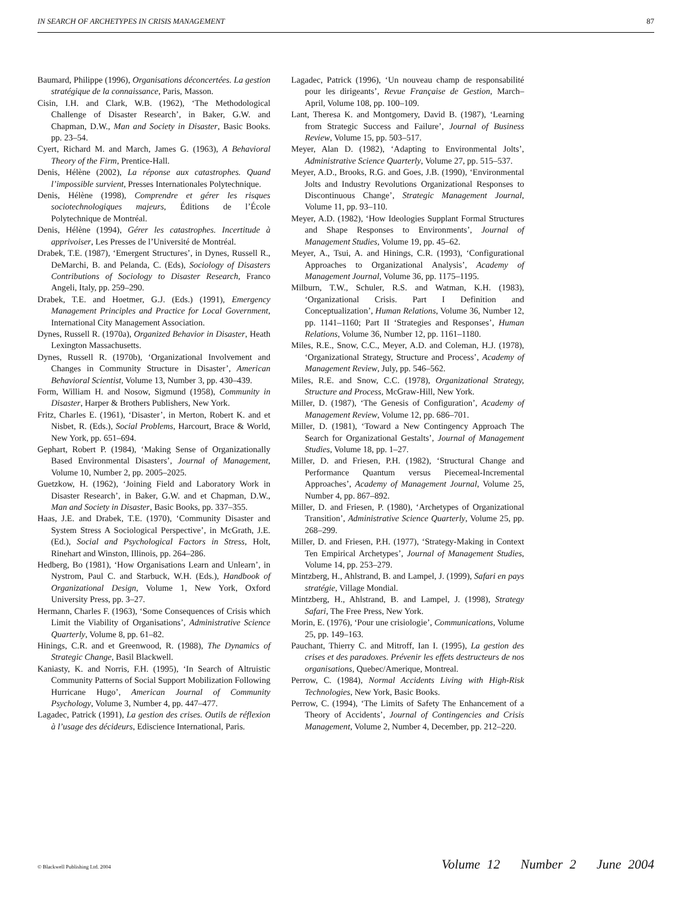IN SEARCH OF ARCHETYPES IN CRISIS MANAGEMENT 87
Baumard, Philippe (1996), Organisations déconcertées. La gestion stratégique de la connaissance, Paris, Masson.
Cisin, I.H. and Clark, W.B. (1962), ‘The Methodological Challenge of Disaster Research’, in Baker, G.W. and Chapman, D.W., Man and Society in Disaster, Basic Books. pp. 23–54.
Cyert, Richard M. and March, James G. (1963), A Behavioral Theory of the Firm, Prentice-Hall.
Denis, Hélène (2002), La réponse aux catastrophes. Quand l’impossible survient, Presses Internationales Polytechnique.
Denis, Hélène (1998), Comprendre et gérer les risques sociotechnologiques majeurs, Éditions de l’École Polytechnique de Montréal.
Denis, Hélène (1994), Gérer les catastrophes. Incertitude à apprivoiser, Les Presses de l’Université de Montréal.
Drabek, T.E. (1987), ‘Emergent Structures’, in Dynes, Russell R., DeMarchi, B. and Pelanda, C. (Eds), Sociology of Disasters Contributions of Sociology to Disaster Research, Franco Angeli, Italy, pp. 259–290.
Drabek, T.E. and Hoetmer, G.J. (Eds.) (1991), Emergency Management Principles and Practice for Local Government, International City Management Association.
Dynes, Russell R. (1970a), Organized Behavior in Disaster, Heath Lexington Massachusetts.
Dynes, Russell R. (1970b), ‘Organizational Involvement and Changes in Community Structure in Disaster’, American Behavioral Scientist, Volume 13, Number 3, pp. 430–439.
Form, William H. and Nosow, Sigmund (1958), Community in Disaster, Harper & Brothers Publishers, New York.
Fritz, Charles E. (1961), ‘Disaster’, in Merton, Robert K. and et Nisbet, R. (Eds.), Social Problems, Harcourt, Brace & World, New York, pp. 651–694.
Gephart, Robert P. (1984), ‘Making Sense of Organizationally Based Environmental Disasters’, Journal of Management, Volume 10, Number 2, pp. 2005–2025.
Guetzkow, H. (1962), ‘Joining Field and Laboratory Work in Disaster Research’, in Baker, G.W. and et Chapman, D.W., Man and Society in Disaster, Basic Books, pp. 337–355.
Haas, J.E. and Drabek, T.E. (1970), ‘Community Disaster and System Stress A Sociological Perspective’, in McGrath, J.E. (Ed.), Social and Psychological Factors in Stress, Holt, Rinehart and Winston, Illinois, pp. 264–286.
Hedberg, Bo (1981), ‘How Organisations Learn and Unlearn’, in Nystrom, Paul C. and Starbuck, W.H. (Eds.), Handbook of Organizational Design, Volume 1, New York, Oxford University Press, pp. 3–27.
Hermann, Charles F. (1963), ‘Some Consequences of Crisis which Limit the Viability of Organisations’, Administrative Science Quarterly, Volume 8, pp. 61–82.
Hinings, C.R. and et Greenwood, R. (1988), The Dynamics of Strategic Change, Basil Blackwell.
Kaniasty, K. and Norris, F.H. (1995), ‘In Search of Altruistic Community Patterns of Social Support Mobilization Following Hurricane Hugo’, American Journal of Community Psychology, Volume 3, Number 4, pp. 447–477.
Lagadec, Patrick (1991), La gestion des crises. Outils de réflexion à l’usage des décideurs, Ediscience International, Paris.
Lagadec, Patrick (1996), ‘Un nouveau champ de responsabilité pour les dirigeants’, Revue Française de Gestion, March–April, Volume 108, pp. 100–109.
Lant, Theresa K. and Montgomery, David B. (1987), ‘Learning from Strategic Success and Failure’, Journal of Business Review, Volume 15, pp. 503–517.
Meyer, Alan D. (1982), ‘Adapting to Environmental Jolts’, Administrative Science Quarterly, Volume 27, pp. 515–537.
Meyer, A.D., Brooks, R.G. and Goes, J.B. (1990), ‘Environmental Jolts and Industry Revolutions Organizational Responses to Discontinuous Change’, Strategic Management Journal, Volume 11, pp. 93–110.
Meyer, A.D. (1982), ‘How Ideologies Supplant Formal Structures and Shape Responses to Environments’, Journal of Management Studies, Volume 19, pp. 45–62.
Meyer, A., Tsui, A. and Hinings, C.R. (1993), ‘Configurational Approaches to Organizational Analysis’, Academy of Management Journal, Volume 36, pp. 1175–1195.
Milburn, T.W., Schuler, R.S. and Watman, K.H. (1983), ‘Organizational Crisis. Part I Definition and Conceptualization’, Human Relations, Volume 36, Number 12, pp. 1141–1160; Part II ‘Strategies and Responses’, Human Relations, Volume 36, Number 12, pp. 1161–1180.
Miles, R.E., Snow, C.C., Meyer, A.D. and Coleman, H.J. (1978), ‘Organizational Strategy, Structure and Process’, Academy of Management Review, July, pp. 546–562.
Miles, R.E. and Snow, C.C. (1978), Organizational Strategy, Structure and Process, McGraw-Hill, New York.
Miller, D. (1987), ‘The Genesis of Configuration’, Academy of Management Review, Volume 12, pp. 686–701.
Miller, D. (1981), ‘Toward a New Contingency Approach The Search for Organizational Gestalts’, Journal of Management Studies, Volume 18, pp. 1–27.
Miller, D. and Friesen, P.H. (1982), ‘Structural Change and Performance Quantum versus Piecemeal-Incremental Approaches’, Academy of Management Journal, Volume 25, Number 4, pp. 867–892.
Miller, D. and Friesen, P. (1980), ‘Archetypes of Organizational Transition’, Administrative Science Quarterly, Volume 25, pp. 268–299.
Miller, D. and Friesen, P.H. (1977), ‘Strategy-Making in Context Ten Empirical Archetypes’, Journal of Management Studies, Volume 14, pp. 253–279.
Mintzberg, H., Ahlstrand, B. and Lampel, J. (1999), Safari en pays stratégie, Village Mondial.
Mintzberg, H., Ahlstrand, B. and Lampel, J. (1998), Strategy Safari, The Free Press, New York.
Morin, E. (1976), ‘Pour une crisiologie’, Communications, Volume 25, pp. 149–163.
Pauchant, Thierry C. and Mitroff, Ian I. (1995), La gestion des crises et des paradoxes. Prévenir les effets destructeurs de nos organisations, Quebec/Amerique, Montreal.
Perrow, C. (1984), Normal Accidents Living with High-Risk Technologies, New York, Basic Books.
Perrow, C. (1994), ‘The Limits of Safety The Enhancement of a Theory of Accidents’, Journal of Contingencies and Crisis Management, Volume 2, Number 4, December, pp. 212–220.
© Blackwell Publishing Ltd. 2004 Volume 12 Number 2 June 2004